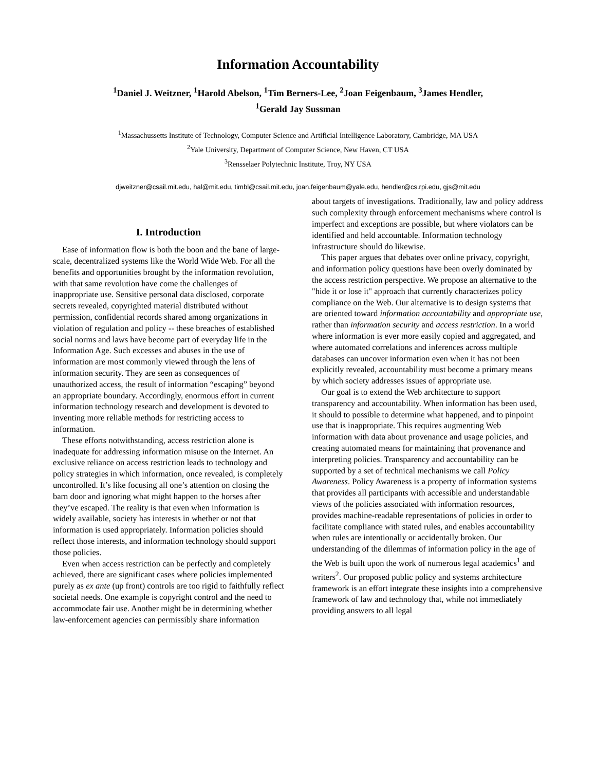Information Accountability
<sup>1</sup> Daniel J. Weitzner, <sup>1</sup>Harold Abelson, <sup>1</sup>Tim Berners-Lee, <sup>2</sup>Joan Feigenbaum, <sup>3</sup>James Hendler,
<sup>1</sup> Gerald Jay Sussman
<sup>1</sup> Massachussetts Institute of Technology, Computer Science and Artificial Intelligence Laboratory, Cambridge, MA USA
<sup>2</sup> Yale University, Department of Computer Science, New Haven, CT USA
<sup>3</sup> Rensselaer Polytechnic Institute, Troy, NY USA
djweitzner@csail.mit.edu, hal@mit.edu, timbl@csail.mit.edu, joan.feigenbaum@yale.edu, hendler@cs.rpi.edu, gjs@mit.edu
I. Introduction
Ease of information flow is both the boon and the bane of large-scale, decentralized systems like the World Wide Web. For all the benefits and opportunities brought by the information revolution, with that same revolution have come the challenges of inappropriate use. Sensitive personal data disclosed, corporate secrets revealed, copyrighted material distributed without permission, confidential records shared among organizations in violation of regulation and policy -- these breaches of established social norms and laws have become part of everyday life in the Information Age. Such excesses and abuses in the use of information are most commonly viewed through the lens of information security. They are seen as consequences of unauthorized access, the result of information “escaping” beyond an appropriate boundary. Accordingly, enormous effort in current information technology research and development is devoted to inventing more reliable methods for restricting access to information.
These efforts notwithstanding, access restriction alone is inadequate for addressing information misuse on the Internet. An exclusive reliance on access restriction leads to technology and policy strategies in which information, once revealed, is completely uncontrolled. It’s like focusing all one’s attention on closing the barn door and ignoring what might happen to the horses after they’ve escaped. The reality is that even when information is widely available, society has interests in whether or not that information is used appropriately. Information policies should reflect those interests, and information technology should support those policies.
Even when access restriction can be perfectly and completely achieved, there are significant cases where policies implemented purely as ex ante (up front) controls are too rigid to faithfully reflect societal needs. One example is copyright control and the need to accommodate fair use. Another might be in determining whether law-enforcement agencies can permissibly share information
about targets of investigations. Traditionally, law and policy address such complexity through enforcement mechanisms where control is imperfect and exceptions are possible, but where violators can be identified and held accountable. Information technology infrastructure should do likewise.
This paper argues that debates over online privacy, copyright, and information policy questions have been overly dominated by the access restriction perspective. We propose an alternative to the "hide it or lose it" approach that currently characterizes policy compliance on the Web. Our alternative is to design systems that are oriented toward information accountability and appropriate use, rather than information security and access restriction. In a world where information is ever more easily copied and aggregated, and where automated correlations and inferences across multiple databases can uncover information even when it has not been explicitly revealed, accountability must become a primary means by which society addresses issues of appropriate use.
Our goal is to extend the Web architecture to support transparency and accountability. When information has been used, it should to possible to determine what happened, and to pinpoint use that is inappropriate. This requires augmenting Web information with data about provenance and usage policies, and creating automated means for maintaining that provenance and interpreting policies. Transparency and accountability can be supported by a set of technical mechanisms we call Policy Awareness. Policy Awareness is a property of information systems that provides all participants with accessible and understandable views of the policies associated with information resources, provides machine-readable representations of policies in order to facilitate compliance with stated rules, and enables accountability when rules are intentionally or accidentally broken. Our understanding of the dilemmas of information policy in the age of the Web is built upon the work of numerous legal academics<sup>1</sup> and writers<sup>2</sup>. Our proposed public policy and systems architecture framework is an effort integrate these insights into a comprehensive framework of law and technology that, while not immediately providing answers to all legal